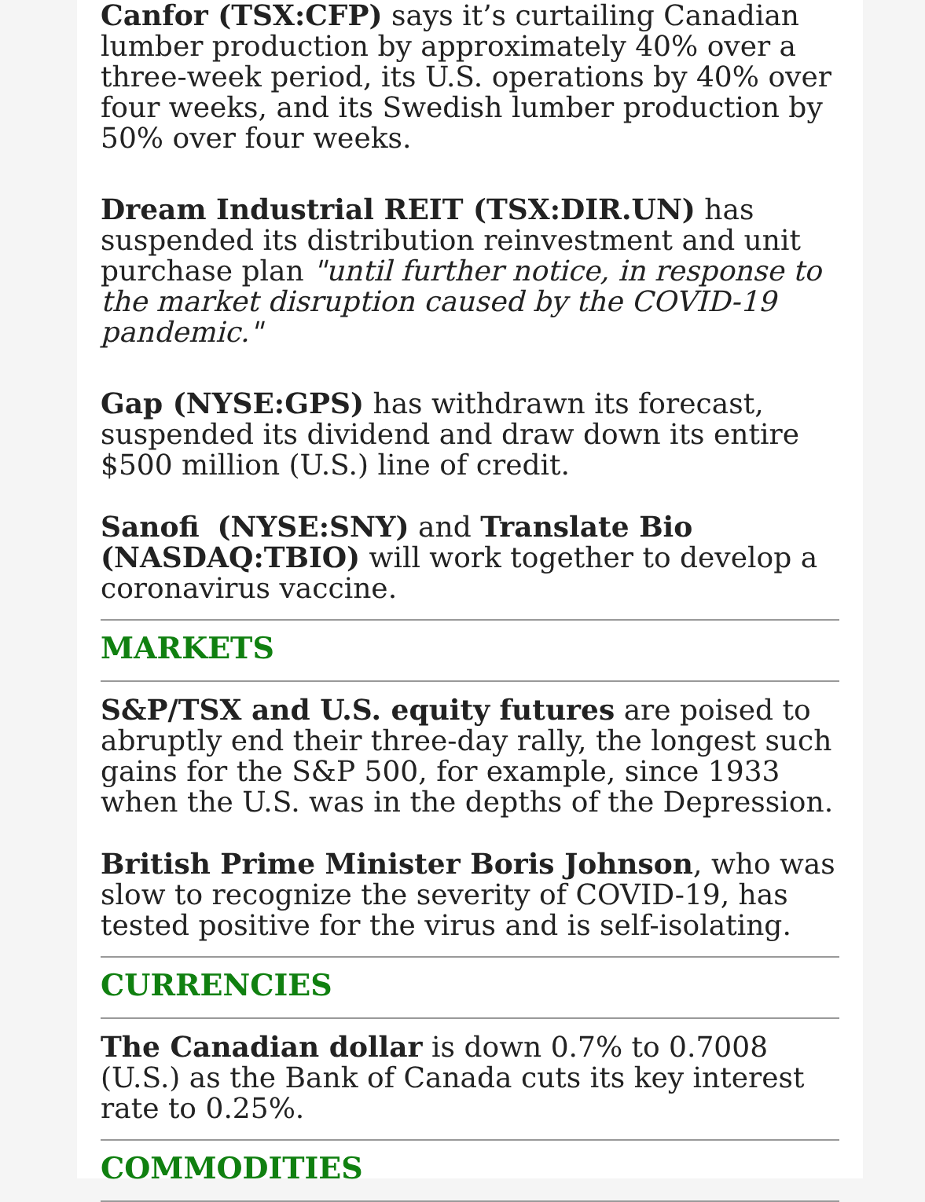Canfor (TSX:CFP) says it’s curtailing Canadian lumber production by approximately 40% over a three-week period, its U.S. operations by 40% over four weeks, and its Swedish lumber production by 50% over four weeks.
Dream Industrial REIT (TSX:DIR.UN) has suspended its distribution reinvestment and unit purchase plan "until further notice, in response to the market disruption caused by the COVID-19 pandemic."
Gap (NYSE:GPS) has withdrawn its forecast, suspended its dividend and draw down its entire $500 million (U.S.) line of credit.
Sanofi (NYSE:SNY) and Translate Bio (NASDAQ:TBIO) will work together to develop a coronavirus vaccine.
MARKETS
S&P/TSX and U.S. equity futures are poised to abruptly end their three-day rally, the longest such gains for the S&P 500, for example, since 1933 when the U.S. was in the depths of the Depression.
British Prime Minister Boris Johnson, who was slow to recognize the severity of COVID-19, has tested positive for the virus and is self-isolating.
CURRENCIES
The Canadian dollar is down 0.7% to 0.7008 (U.S.) as the Bank of Canada cuts its key interest rate to 0.25%.
COMMODITIES